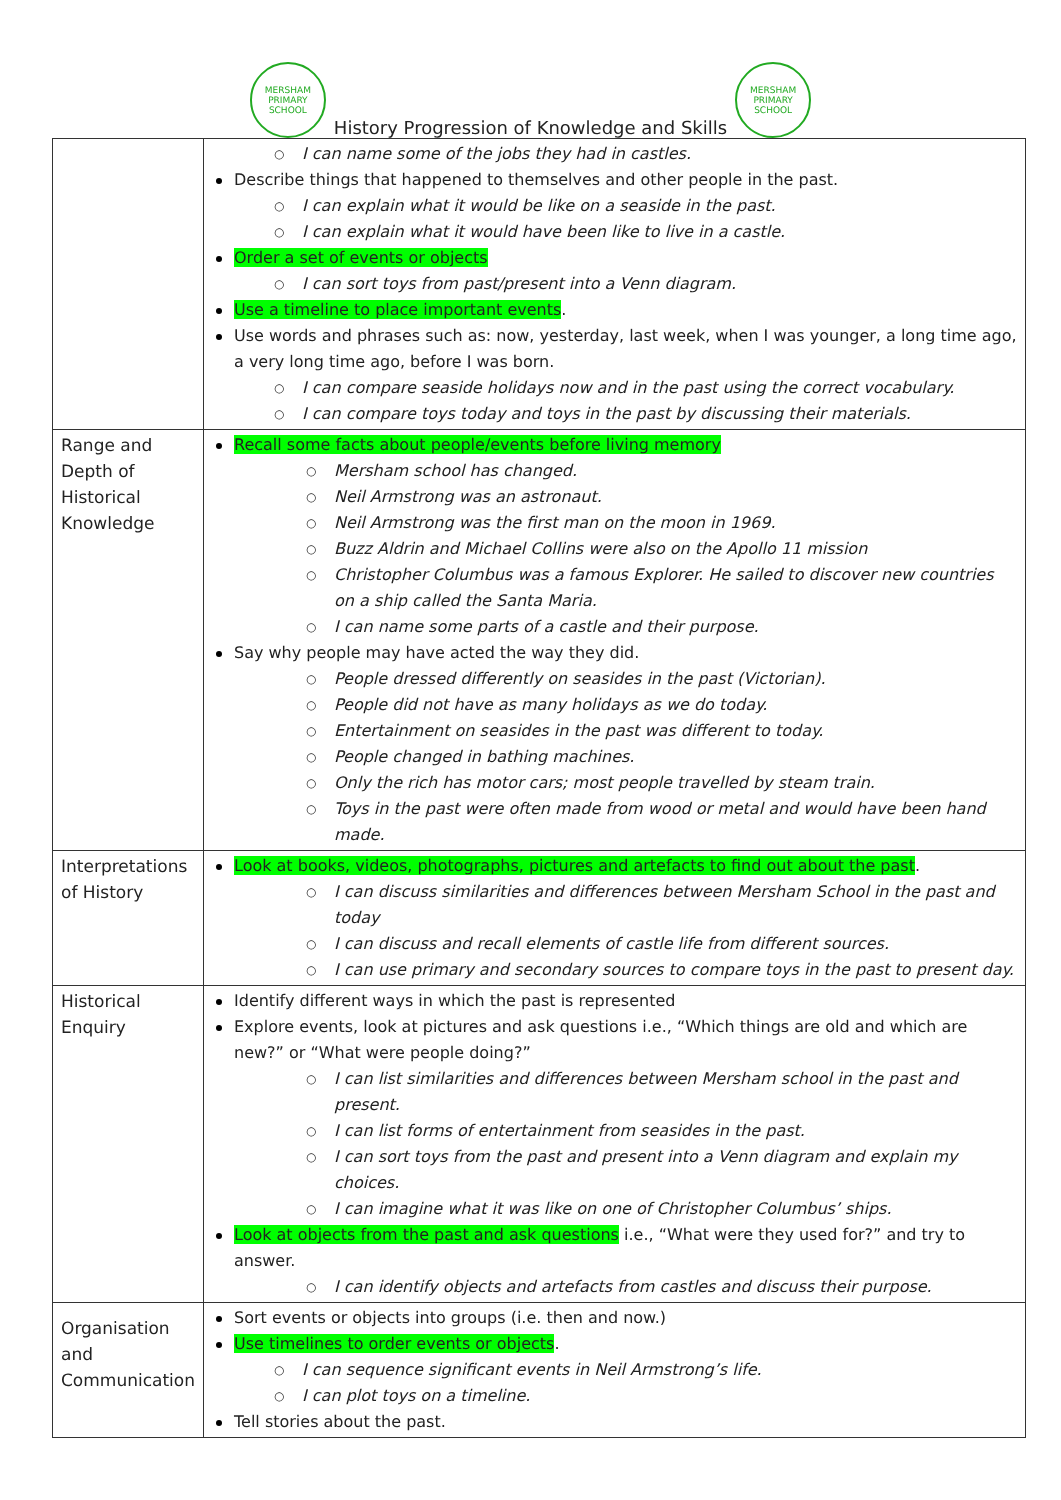MERSHAM PRIMARY SCHOOL
History Progression of Knowledge and Skills
MERSHAM PRIMARY SCHOOL
| | ○ I can name some of the jobs they had in castles. Describe things that happened to themselves and other people in the past. ○ I can explain what it would be like on a seaside in the past. ○ I can explain what it would have been like to live in a castle. Order a set of events or objects ○ I can sort toys from past/present into a Venn diagram. Use a timeline to place important events . Use words and phrases such as: now, yesterday, last week, when I was younger, a long time ago, a very long time ago, before I was born. ○ I can compare seaside holidays now and in the past using the correct vocabulary. ○ I can compare toys today and toys in the past by discussing their materials. |
| Range and Depth of Historical Knowledge | Recall some facts about people/events before living memory ○ Mersham school has changed. ○ Neil Armstrong was an astronaut. ○ Neil Armstrong was the first man on the moon in 1969. ○ Buzz Aldrin and Michael Collins were also on the Apollo 11 mission ○ Christopher Columbus was a famous Explorer. He sailed to discover new countries on a ship called the Santa Maria. ○ I can name some parts of a castle and their purpose. Say why people may have acted the way they did. ○ People dressed differently on seasides in the past (Victorian). ○ People did not have as many holidays as we do today. ○ Entertainment on seasides in the past was different to today. ○ People changed in bathing machines. ○ Only the rich has motor cars; most people travelled by steam train. ○ Toys in the past were often made from wood or metal and would have been hand made. |
| Interpretations of History | Look at books, videos, photographs, pictures and artefacts to find out about the past . ○ I can discuss similarities and differences between Mersham School in the past and today ○ I can discuss and recall elements of castle life from different sources. ○ I can use primary and secondary sources to compare toys in the past to present day. |
| Historical Enquiry | Identify different ways in which the past is represented Explore events, look at pictures and ask questions i.e., “Which things are old and which are new?” or “What were people doing?” ○ I can list similarities and differences between Mersham school in the past and present. ○ I can list forms of entertainment from seasides in the past. ○ I can sort toys from the past and present into a Venn diagram and explain my choices. ○ I can imagine what it was like on one of Christopher Columbus’ ships. Look at objects from the past and ask questions i.e., “What were they used for?” and try to answer. ○ I can identify objects and artefacts from castles and discuss their purpose. |
| Organisation and Communication | Sort events or objects into groups (i.e. then and now.) Use timelines to order events or objects . ○ I can sequence significant events in Neil Armstrong’s life. ○ I can plot toys on a timeline. Tell stories about the past. |